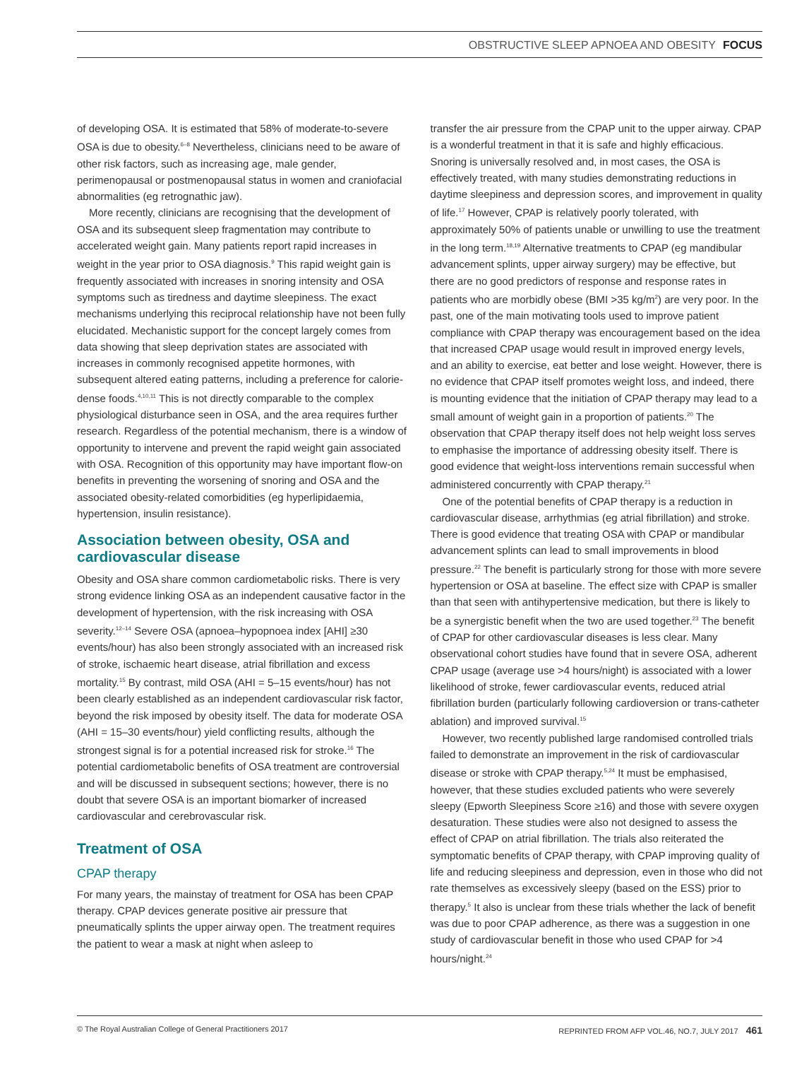OBSTRUCTIVE SLEEP APNOEA AND OBESITY FOCUS
of developing OSA. It is estimated that 58% of moderate-to-severe OSA is due to obesity.<sup>6–8</sup> Nevertheless, clinicians need to be aware of other risk factors, such as increasing age, male gender, perimenopausal or postmenopausal status in women and craniofacial abnormalities (eg retrognathic jaw).
More recently, clinicians are recognising that the development of OSA and its subsequent sleep fragmentation may contribute to accelerated weight gain. Many patients report rapid increases in weight in the year prior to OSA diagnosis.<sup>9</sup> This rapid weight gain is frequently associated with increases in snoring intensity and OSA symptoms such as tiredness and daytime sleepiness. The exact mechanisms underlying this reciprocal relationship have not been fully elucidated. Mechanistic support for the concept largely comes from data showing that sleep deprivation states are associated with increases in commonly recognised appetite hormones, with subsequent altered eating patterns, including a preference for calorie-dense foods.<sup>4,10,11</sup> This is not directly comparable to the complex physiological disturbance seen in OSA, and the area requires further research. Regardless of the potential mechanism, there is a window of opportunity to intervene and prevent the rapid weight gain associated with OSA. Recognition of this opportunity may have important flow-on benefits in preventing the worsening of snoring and OSA and the associated obesity-related comorbidities (eg hyperlipidaemia, hypertension, insulin resistance).
Association between obesity, OSA and cardiovascular disease
Obesity and OSA share common cardiometabolic risks. There is very strong evidence linking OSA as an independent causative factor in the development of hypertension, with the risk increasing with OSA severity.<sup>12–14</sup> Severe OSA (apnoea–hypopnoea index [AHI] ≥30 events/hour) has also been strongly associated with an increased risk of stroke, ischaemic heart disease, atrial fibrillation and excess mortality.<sup>15</sup> By contrast, mild OSA (AHI = 5–15 events/hour) has not been clearly established as an independent cardiovascular risk factor, beyond the risk imposed by obesity itself. The data for moderate OSA (AHI = 15–30 events/hour) yield conflicting results, although the strongest signal is for a potential increased risk for stroke.<sup>16</sup> The potential cardiometabolic benefits of OSA treatment are controversial and will be discussed in subsequent sections; however, there is no doubt that severe OSA is an important biomarker of increased cardiovascular and cerebrovascular risk.
Treatment of OSA
CPAP therapy
For many years, the mainstay of treatment for OSA has been CPAP therapy. CPAP devices generate positive air pressure that pneumatically splints the upper airway open. The treatment requires the patient to wear a mask at night when asleep to
transfer the air pressure from the CPAP unit to the upper airway. CPAP is a wonderful treatment in that it is safe and highly efficacious. Snoring is universally resolved and, in most cases, the OSA is effectively treated, with many studies demonstrating reductions in daytime sleepiness and depression scores, and improvement in quality of life.<sup>17</sup> However, CPAP is relatively poorly tolerated, with approximately 50% of patients unable or unwilling to use the treatment in the long term.<sup>18,19</sup> Alternative treatments to CPAP (eg mandibular advancement splints, upper airway surgery) may be effective, but there are no good predictors of response and response rates in patients who are morbidly obese (BMI >35 kg/m<sup>2</sup>) are very poor. In the past, one of the main motivating tools used to improve patient compliance with CPAP therapy was encouragement based on the idea that increased CPAP usage would result in improved energy levels, and an ability to exercise, eat better and lose weight. However, there is no evidence that CPAP itself promotes weight loss, and indeed, there is mounting evidence that the initiation of CPAP therapy may lead to a small amount of weight gain in a proportion of patients.<sup>20</sup> The observation that CPAP therapy itself does not help weight loss serves to emphasise the importance of addressing obesity itself. There is good evidence that weight-loss interventions remain successful when administered concurrently with CPAP therapy.<sup>21</sup>
One of the potential benefits of CPAP therapy is a reduction in cardiovascular disease, arrhythmias (eg atrial fibrillation) and stroke. There is good evidence that treating OSA with CPAP or mandibular advancement splints can lead to small improvements in blood pressure.<sup>22</sup> The benefit is particularly strong for those with more severe hypertension or OSA at baseline. The effect size with CPAP is smaller than that seen with antihypertensive medication, but there is likely to be a synergistic benefit when the two are used together.<sup>23</sup> The benefit of CPAP for other cardiovascular diseases is less clear. Many observational cohort studies have found that in severe OSA, adherent CPAP usage (average use >4 hours/night) is associated with a lower likelihood of stroke, fewer cardiovascular events, reduced atrial fibrillation burden (particularly following cardioversion or trans-catheter ablation) and improved survival.<sup>15</sup>
However, two recently published large randomised controlled trials failed to demonstrate an improvement in the risk of cardiovascular disease or stroke with CPAP therapy.<sup>5,24</sup> It must be emphasised, however, that these studies excluded patients who were severely sleepy (Epworth Sleepiness Score ≥16) and those with severe oxygen desaturation. These studies were also not designed to assess the effect of CPAP on atrial fibrillation. The trials also reiterated the symptomatic benefits of CPAP therapy, with CPAP improving quality of life and reducing sleepiness and depression, even in those who did not rate themselves as excessively sleepy (based on the ESS) prior to therapy.<sup>5</sup> It also is unclear from these trials whether the lack of benefit was due to poor CPAP adherence, as there was a suggestion in one study of cardiovascular benefit in those who used CPAP for >4 hours/night.<sup>24</sup>
© The Royal Australian College of General Practitioners 2017 REPRINTED FROM AFP VOL.46, NO.7, JULY 2017 461